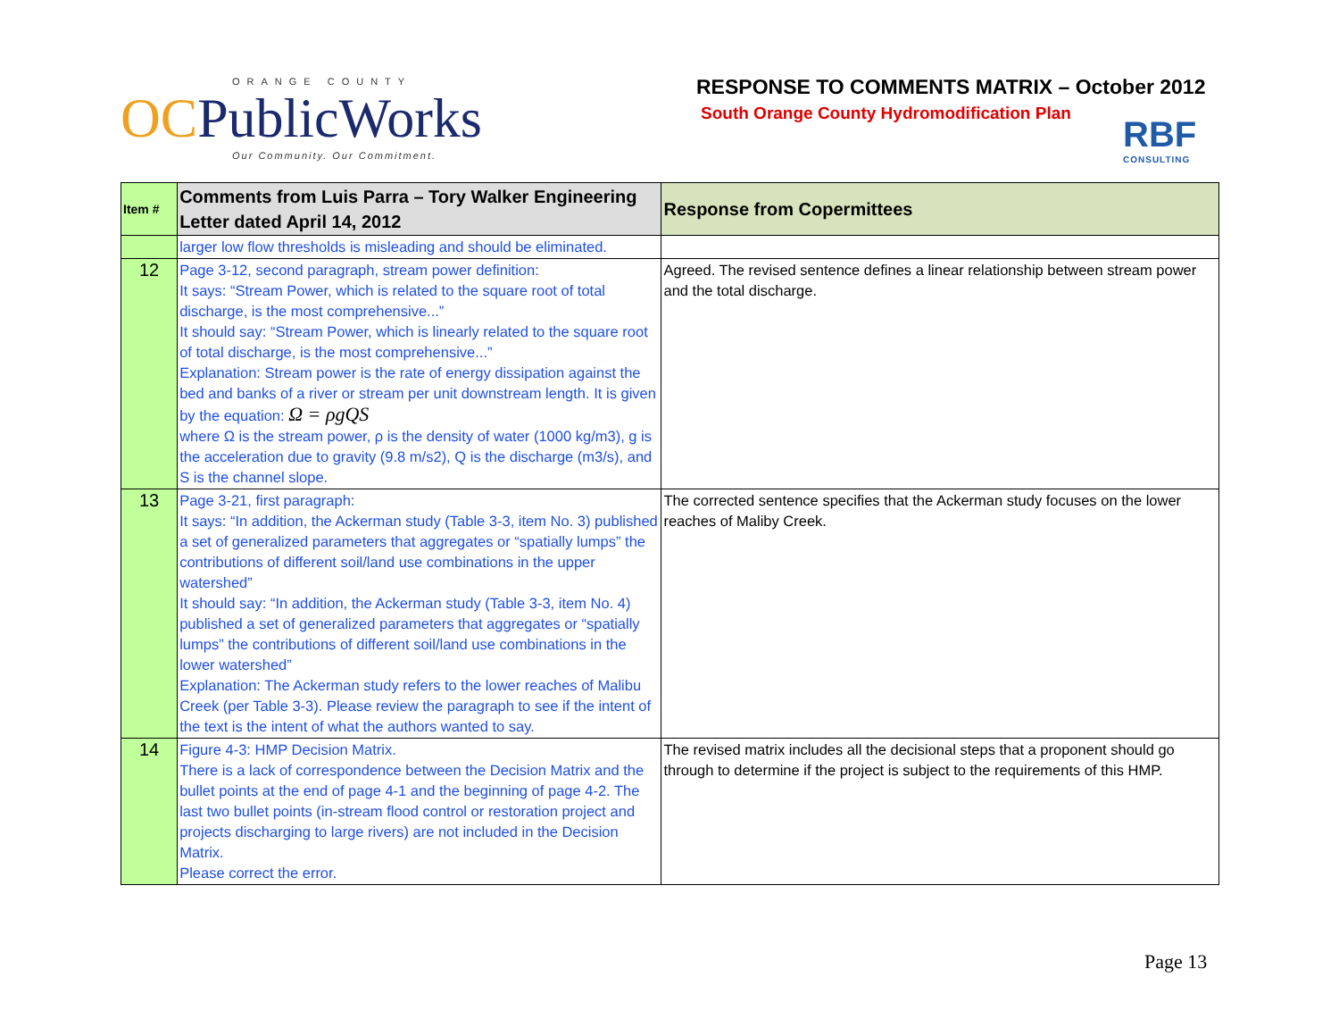ORANGE COUNTY
OCPublicWorks
Our Community. Our Commitment.
RESPONSE TO COMMENTS MATRIX – October 2012
South Orange County Hydromodification Plan
RBF
CONSULTING
| Item # | Comments from Luis Parra – Tory Walker Engineering Letter dated April 14, 2012 | Response from Copermittees |
| --- | --- | --- |
| | larger low flow thresholds is misleading and should be eliminated. | |
| 12 | Page 3-12, second paragraph, stream power definition: It says: “Stream Power, which is related to the square root of total discharge, is the most comprehensive...” It should say: “Stream Power, which is linearly related to the square root of total discharge, is the most comprehensive...” Explanation: Stream power is the rate of energy dissipation against the bed and banks of a river or stream per unit downstream length. It is given by the equation: Ω = ρgQS where Ω is the stream power, ρ is the density of water (1000 kg/m3), g is the acceleration due to gravity (9.8 m/s2), Q is the discharge (m3/s), and S is the channel slope. | Agreed. The revised sentence defines a linear relationship between stream power and the total discharge. |
| 13 | Page 3-21, first paragraph: It says: “In addition, the Ackerman study (Table 3-3, item No. 3) published a set of generalized parameters that aggregates or “spatially lumps” the contributions of different soil/land use combinations in the upper watershed” It should say: “In addition, the Ackerman study (Table 3-3, item No. 4) published a set of generalized parameters that aggregates or “spatially lumps” the contributions of different soil/land use combinations in the lower watershed” Explanation: The Ackerman study refers to the lower reaches of Malibu Creek (per Table 3-3). Please review the paragraph to see if the intent of the text is the intent of what the authors wanted to say. | The corrected sentence specifies that the Ackerman study focuses on the lower reaches of Maliby Creek. |
| 14 | Figure 4-3: HMP Decision Matrix. There is a lack of correspondence between the Decision Matrix and the bullet points at the end of page 4-1 and the beginning of page 4-2. The last two bullet points (in-stream flood control or restoration project and projects discharging to large rivers) are not included in the Decision Matrix. Please correct the error. | The revised matrix includes all the decisional steps that a proponent should go through to determine if the project is subject to the requirements of this HMP. |
Page 13